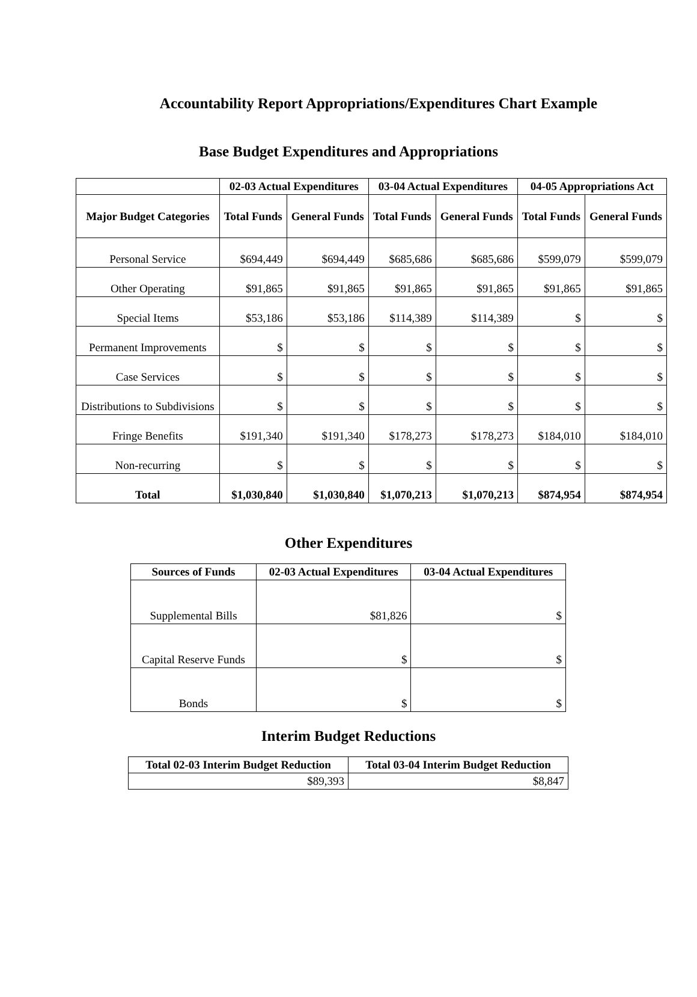Accountability Report Appropriations/Expenditures Chart Example
Base Budget Expenditures and Appropriations
| | 02-03 Actual Expenditures | | 03-04 Actual Expenditures | | 04-05 Appropriations Act | |
| --- | --- | --- | --- | --- | --- | --- |
| Major Budget Categories | Total Funds | General Funds | Total Funds | General Funds | Total Funds | General Funds |
| Personal Service | $694,449 | $694,449 | $685,686 | $685,686 | $599,079 | $599,079 |
| Other Operating | $91,865 | $91,865 | $91,865 | $91,865 | $91,865 | $91,865 |
| Special Items | $53,186 | $53,186 | $114,389 | $114,389 | $ | $ |
| Permanent Improvements | $ | $ | $ | $ | $ | $ |
| Case Services | $ | $ | $ | $ | $ | $ |
| Distributions to Subdivisions | $ | $ | $ | $ | $ | $ |
| Fringe Benefits | $191,340 | $191,340 | $178,273 | $178,273 | $184,010 | $184,010 |
| Non-recurring | $ | $ | $ | $ | $ | $ |
| Total | $1,030,840 | $1,030,840 | $1,070,213 | $1,070,213 | $874,954 | $874,954 |
Other Expenditures
| Sources of Funds | 02-03 Actual Expenditures | 03-04 Actual Expenditures |
| --- | --- | --- |
| Supplemental Bills | $81,826 | $ |
| Capital Reserve Funds | $ | $ |
| Bonds | $ | $ |
Interim Budget Reductions
| Total 02-03 Interim Budget Reduction | Total 03-04 Interim Budget Reduction |
| --- | --- |
| $89,393 | $8,847 |